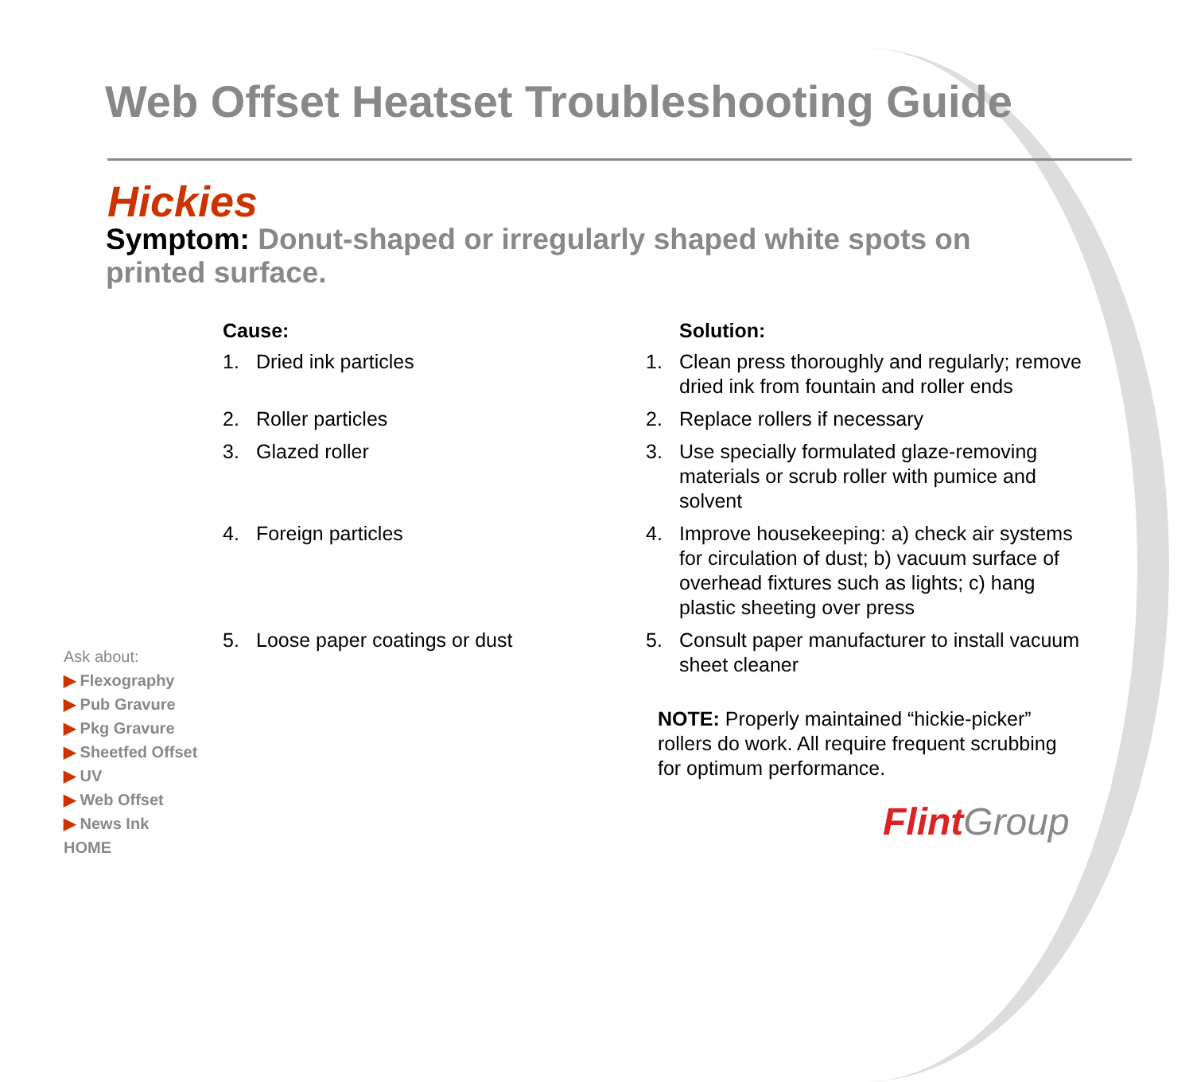Web Offset Heatset Troubleshooting Guide
Hickies
Symptom: Donut-shaped or irregularly shaped white spots on printed surface.
| Cause: | | | Solution: |
| --- | --- | --- | --- |
| 1. | Dried ink particles | 1. | Clean press thoroughly and regularly; remove dried ink from fountain and roller ends |
| 2. | Roller particles | 2. | Replace rollers if necessary |
| 3. | Glazed roller | 3. | Use specially formulated glaze-removing materials or scrub roller with pumice and solvent |
| 4. | Foreign particles | 4. | Improve housekeeping: a) check air systems for circulation of dust; b) vacuum surface of overhead fixtures such as lights; c) hang plastic sheeting over press |
| 5. | Loose paper coatings or dust | 5. | Consult paper manufacturer to install vacuum sheet cleaner |
NOTE: Properly maintained “hickie-picker” rollers do work. All require frequent scrubbing for optimum performance.
Ask about:
▶ Flexography
▶ Pub Gravure
▶ Pkg Gravure
▶ Sheetfed Offset
▶ UV
▶ Web Offset
▶ News Ink
HOME
Flint Group